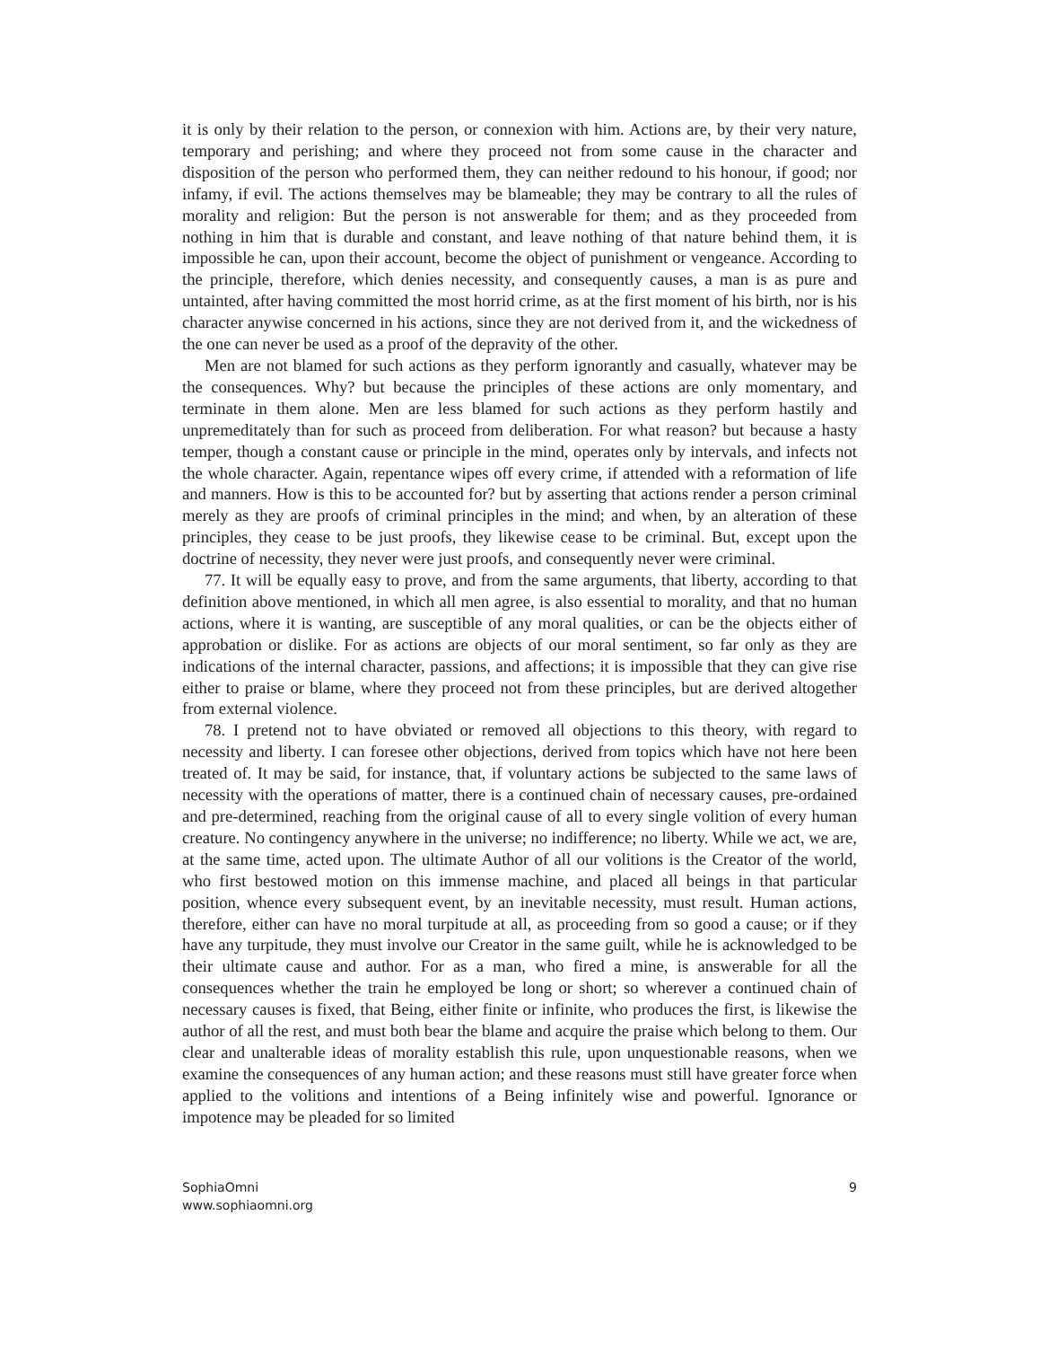it is only by their relation to the person, or connexion with him. Actions are, by their very nature, temporary and perishing; and where they proceed not from some cause in the character and disposition of the person who performed them, they can neither redound to his honour, if good; nor infamy, if evil. The actions themselves may be blameable; they may be contrary to all the rules of morality and religion: But the person is not answerable for them; and as they proceeded from nothing in him that is durable and constant, and leave nothing of that nature behind them, it is impossible he can, upon their account, become the object of punishment or vengeance. According to the principle, therefore, which denies necessity, and consequently causes, a man is as pure and untainted, after having committed the most horrid crime, as at the first moment of his birth, nor is his character anywise concerned in his actions, since they are not derived from it, and the wickedness of the one can never be used as a proof of the depravity of the other.
Men are not blamed for such actions as they perform ignorantly and casually, whatever may be the consequences. Why? but because the principles of these actions are only momentary, and terminate in them alone. Men are less blamed for such actions as they perform hastily and unpremeditately than for such as proceed from deliberation. For what reason? but because a hasty temper, though a constant cause or principle in the mind, operates only by intervals, and infects not the whole character. Again, repentance wipes off every crime, if attended with a reformation of life and manners. How is this to be accounted for? but by asserting that actions render a person criminal merely as they are proofs of criminal principles in the mind; and when, by an alteration of these principles, they cease to be just proofs, they likewise cease to be criminal. But, except upon the doctrine of necessity, they never were just proofs, and consequently never were criminal.
77. It will be equally easy to prove, and from the same arguments, that liberty, according to that definition above mentioned, in which all men agree, is also essential to morality, and that no human actions, where it is wanting, are susceptible of any moral qualities, or can be the objects either of approbation or dislike. For as actions are objects of our moral sentiment, so far only as they are indications of the internal character, passions, and affections; it is impossible that they can give rise either to praise or blame, where they proceed not from these principles, but are derived altogether from external violence.
78. I pretend not to have obviated or removed all objections to this theory, with regard to necessity and liberty. I can foresee other objections, derived from topics which have not here been treated of. It may be said, for instance, that, if voluntary actions be subjected to the same laws of necessity with the operations of matter, there is a continued chain of necessary causes, pre-ordained and pre-determined, reaching from the original cause of all to every single volition of every human creature. No contingency anywhere in the universe; no indifference; no liberty. While we act, we are, at the same time, acted upon. The ultimate Author of all our volitions is the Creator of the world, who first bestowed motion on this immense machine, and placed all beings in that particular position, whence every subsequent event, by an inevitable necessity, must result. Human actions, therefore, either can have no moral turpitude at all, as proceeding from so good a cause; or if they have any turpitude, they must involve our Creator in the same guilt, while he is acknowledged to be their ultimate cause and author. For as a man, who fired a mine, is answerable for all the consequences whether the train he employed be long or short; so wherever a continued chain of necessary causes is fixed, that Being, either finite or infinite, who produces the first, is likewise the author of all the rest, and must both bear the blame and acquire the praise which belong to them. Our clear and unalterable ideas of morality establish this rule, upon unquestionable reasons, when we examine the consequences of any human action; and these reasons must still have greater force when applied to the volitions and intentions of a Being infinitely wise and powerful. Ignorance or impotence may be pleaded for so limited
SophiaOmni
www.sophiaomni.org
9